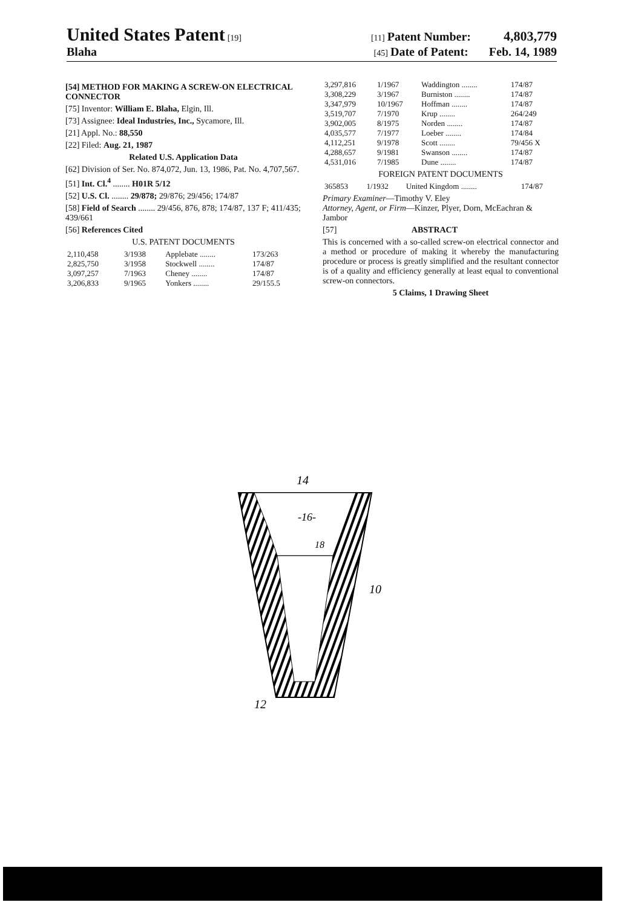United States Patent [19] [11] Patent Number: 4,803,779
Blaha [45] Date of Patent: Feb. 14, 1989
[54] METHOD FOR MAKING A SCREW-ON ELECTRICAL CONNECTOR
[75] Inventor: William E. Blaha, Elgin, Ill.
[73] Assignee: Ideal Industries, Inc., Sycamore, Ill.
[21] Appl. No.: 88,550
[22] Filed: Aug. 21, 1987
Related U.S. Application Data
[62] Division of Ser. No. 874,072, Jun. 13, 1986, Pat. No. 4,707,567.
[51] Int. Cl.<sup>4</sup> ........ H01R 5/12
[52] U.S. Cl. ........ 29/878; 29/876; 29/456; 174/87
[58] Field of Search ........ 29/456, 876, 878; 174/87, 137 F; 411/435; 439/661
[56] References Cited
U.S. PATENT DOCUMENTS
| 2,110,458 | 3/1938 | Applebate ........ | 173/263 |
| 2,825,750 | 3/1958 | Stockwell ........ | 174/87 |
| 3,097,257 | 7/1963 | Cheney ........ | 174/87 |
| 3,206,833 | 9/1965 | Yonkers ........ | 29/155.5 |
| 3,297,816 | 1/1967 | Waddington ........ | 174/87 |
| 3,308,229 | 3/1967 | Burniston ........ | 174/87 |
| 3,347,979 | 10/1967 | Hoffman ........ | 174/87 |
| 3,519,707 | 7/1970 | Krup ........ | 264/249 |
| 3,902,005 | 8/1975 | Norden ........ | 174/87 |
| 4,035,577 | 7/1977 | Loeber ........ | 174/84 |
| 4,112,251 | 9/1978 | Scott ........ | 79/456 X |
| 4,288,657 | 9/1981 | Swanson ........ | 174/87 |
| 4,531,016 | 7/1985 | Dune ........ | 174/87 |
FOREIGN PATENT DOCUMENTS
| 365853 | 1/1932 | United Kingdom ........ | 174/87 |
Primary Examiner—Timothy V. Eley
Attorney, Agent, or Firm—Kinzer, Plyer, Dorn, McEachran & Jambor
[57] ABSTRACT
This is concerned with a so-called screw-on electrical connector and a method or procedure of making it whereby the manufacturing procedure or process is greatly simplified and the resultant connector is of a quality and efficiency generally at least equal to conventional screw-on connectors.
5 Claims, 1 Drawing Sheet
14
-16-
18
10
12